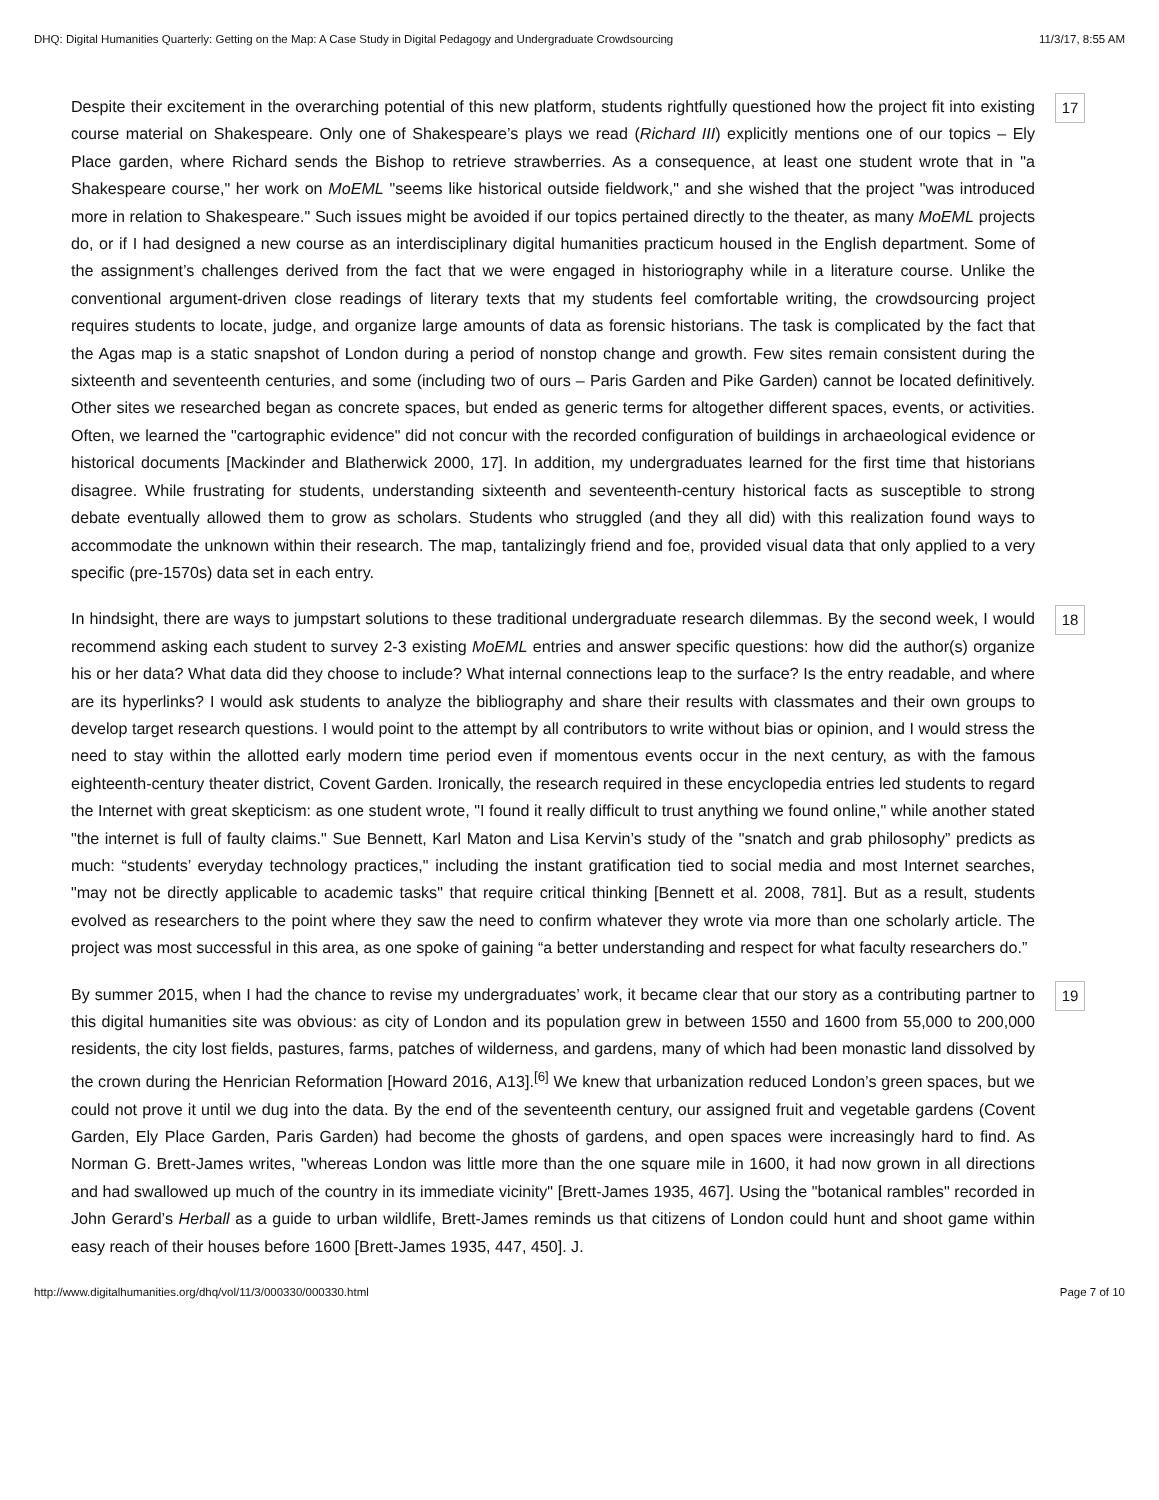DHQ: Digital Humanities Quarterly: Getting on the Map: A Case Study in Digital Pedagogy and Undergraduate Crowdsourcing 11/3/17, 8:55 AM
Despite their excitement in the overarching potential of this new platform, students rightfully questioned how the project fit into existing course material on Shakespeare. Only one of Shakespeare’s plays we read (Richard III) explicitly mentions one of our topics – Ely Place garden, where Richard sends the Bishop to retrieve strawberries. As a consequence, at least one student wrote that in "a Shakespeare course," her work on MoEML "seems like historical outside fieldwork," and she wished that the project "was introduced more in relation to Shakespeare." Such issues might be avoided if our topics pertained directly to the theater, as many MoEML projects do, or if I had designed a new course as an interdisciplinary digital humanities practicum housed in the English department. Some of the assignment’s challenges derived from the fact that we were engaged in historiography while in a literature course. Unlike the conventional argument-driven close readings of literary texts that my students feel comfortable writing, the crowdsourcing project requires students to locate, judge, and organize large amounts of data as forensic historians. The task is complicated by the fact that the Agas map is a static snapshot of London during a period of nonstop change and growth. Few sites remain consistent during the sixteenth and seventeenth centuries, and some (including two of ours – Paris Garden and Pike Garden) cannot be located definitively. Other sites we researched began as concrete spaces, but ended as generic terms for altogether different spaces, events, or activities. Often, we learned the "cartographic evidence" did not concur with the recorded configuration of buildings in archaeological evidence or historical documents [Mackinder and Blatherwick 2000, 17]. In addition, my undergraduates learned for the first time that historians disagree. While frustrating for students, understanding sixteenth and seventeenth-century historical facts as susceptible to strong debate eventually allowed them to grow as scholars. Students who struggled (and they all did) with this realization found ways to accommodate the unknown within their research. The map, tantalizingly friend and foe, provided visual data that only applied to a very specific (pre-1570s) data set in each entry.
17
In hindsight, there are ways to jumpstart solutions to these traditional undergraduate research dilemmas. By the second week, I would recommend asking each student to survey 2-3 existing MoEML entries and answer specific questions: how did the author(s) organize his or her data? What data did they choose to include? What internal connections leap to the surface? Is the entry readable, and where are its hyperlinks? I would ask students to analyze the bibliography and share their results with classmates and their own groups to develop target research questions. I would point to the attempt by all contributors to write without bias or opinion, and I would stress the need to stay within the allotted early modern time period even if momentous events occur in the next century, as with the famous eighteenth-century theater district, Covent Garden. Ironically, the research required in these encyclopedia entries led students to regard the Internet with great skepticism: as one student wrote, "I found it really difficult to trust anything we found online," while another stated "the internet is full of faulty claims." Sue Bennett, Karl Maton and Lisa Kervin’s study of the "snatch and grab philosophy” predicts as much: “students’ everyday technology practices," including the instant gratification tied to social media and most Internet searches, "may not be directly applicable to academic tasks" that require critical thinking [Bennett et al. 2008, 781]. But as a result, students evolved as researchers to the point where they saw the need to confirm whatever they wrote via more than one scholarly article. The project was most successful in this area, as one spoke of gaining “a better understanding and respect for what faculty researchers do.”
18
By summer 2015, when I had the chance to revise my undergraduates’ work, it became clear that our story as a contributing partner to this digital humanities site was obvious: as city of London and its population grew in between 1550 and 1600 from 55,000 to 200,000 residents, the city lost fields, pastures, farms, patches of wilderness, and gardens, many of which had been monastic land dissolved by the crown during the Henrician Reformation [Howard 2016, A13].<sup>[6]</sup> We knew that urbanization reduced London’s green spaces, but we could not prove it until we dug into the data. By the end of the seventeenth century, our assigned fruit and vegetable gardens (Covent Garden, Ely Place Garden, Paris Garden) had become the ghosts of gardens, and open spaces were increasingly hard to find. As Norman G. Brett-James writes, "whereas London was little more than the one square mile in 1600, it had now grown in all directions and had swallowed up much of the country in its immediate vicinity" [Brett-James 1935, 467]. Using the "botanical rambles" recorded in John Gerard’s Herball as a guide to urban wildlife, Brett-James reminds us that citizens of London could hunt and shoot game within easy reach of their houses before 1600 [Brett-James 1935, 447, 450]. J.
19
http://www.digitalhumanities.org/dhq/vol/11/3/000330/000330.html Page 7 of 10